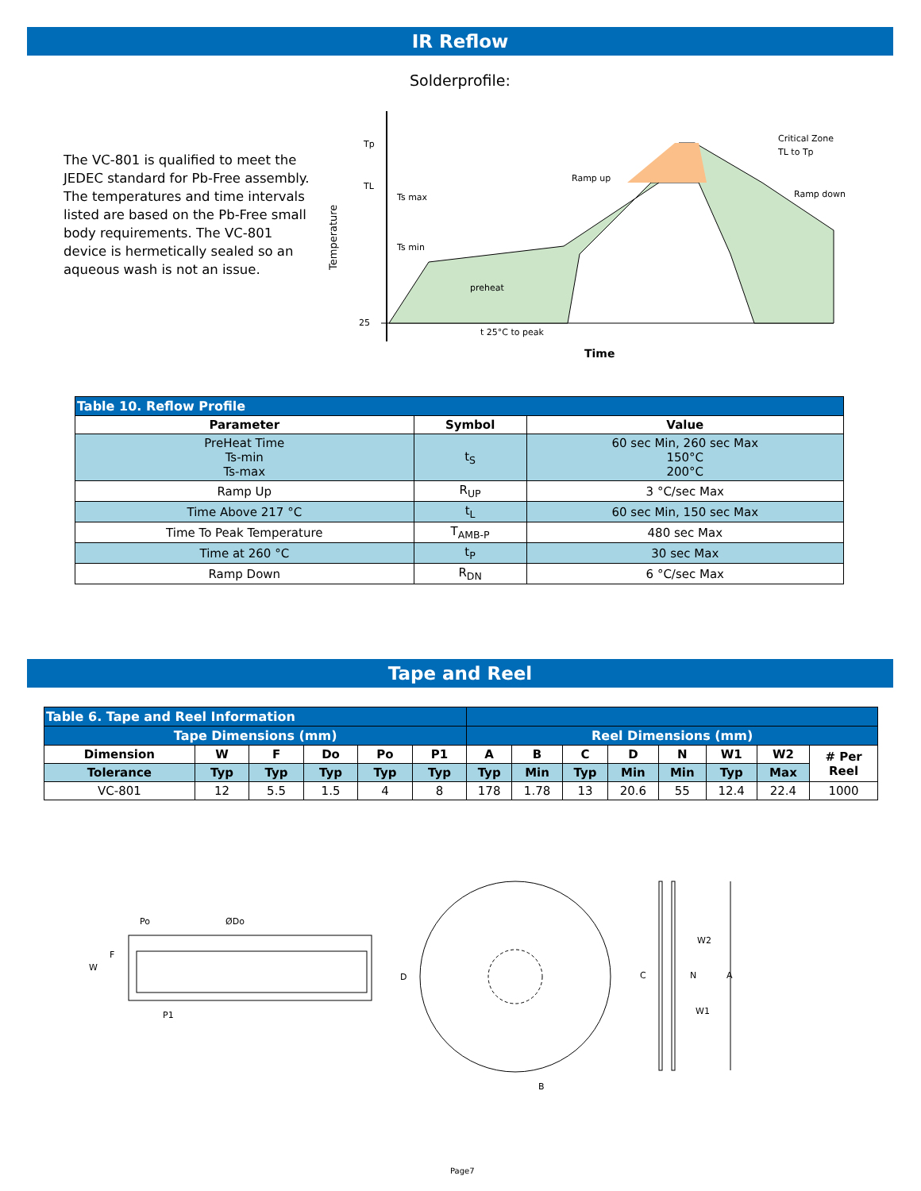IR Reflow
Solderprofile:
The VC-801 is qualified to meet the JEDEC standard for Pb-Free assembly. The temperatures and time intervals listed are based on the Pb-Free small body requirements. The VC-801 device is hermetically sealed so an aqueous wash is not an issue.
Tp
TL
25
Ts max
Ts min
preheat
t 25°C to peak
Ramp up
Critical Zone
TL to Tp
Ramp down
Time
Temperature
| Table 10. Reflow Profile | | |
| Parameter | Symbol | Value |
| PreHeat Time Ts-min Ts-max | t<sub>S</sub> | 60 sec Min, 260 sec Max 150°C 200°C |
| Ramp Up | R<sub>UP</sub> | 3 °C/sec Max |
| Time Above 217 °C | t<sub>L</sub> | 60 sec Min, 150 sec Max |
| Time To Peak Temperature | T<sub>AMB-P</sub> | 480 sec Max |
| Time at 260 °C | t<sub>P</sub> | 30 sec Max |
| Ramp Down | R<sub>DN</sub> | 6 °C/sec Max |
Tape and Reel
| Table 6. Tape and Reel Information | | | | | | | | | | | | | |
| Tape Dimensions (mm) | | | | | | Reel Dimensions (mm) | | | | | | | |
| Dimension | W | F | Do | Po | P1 | A | B | C | D | N | W1 | W2 | # Per Reel |
| Tolerance | Typ | Typ | Typ | Typ | Typ | Typ | Min | Typ | Min | Min | Typ | Max | |
| VC-801 | 12 | 5.5 | 1.5 | 4 | 8 | 178 | 1.78 | 13 | 20.6 | 55 | 12.4 | 22.4 | 1000 |
Po
ØDo
W
F
P1
D
B
C
N
A
W2
W1
Page7